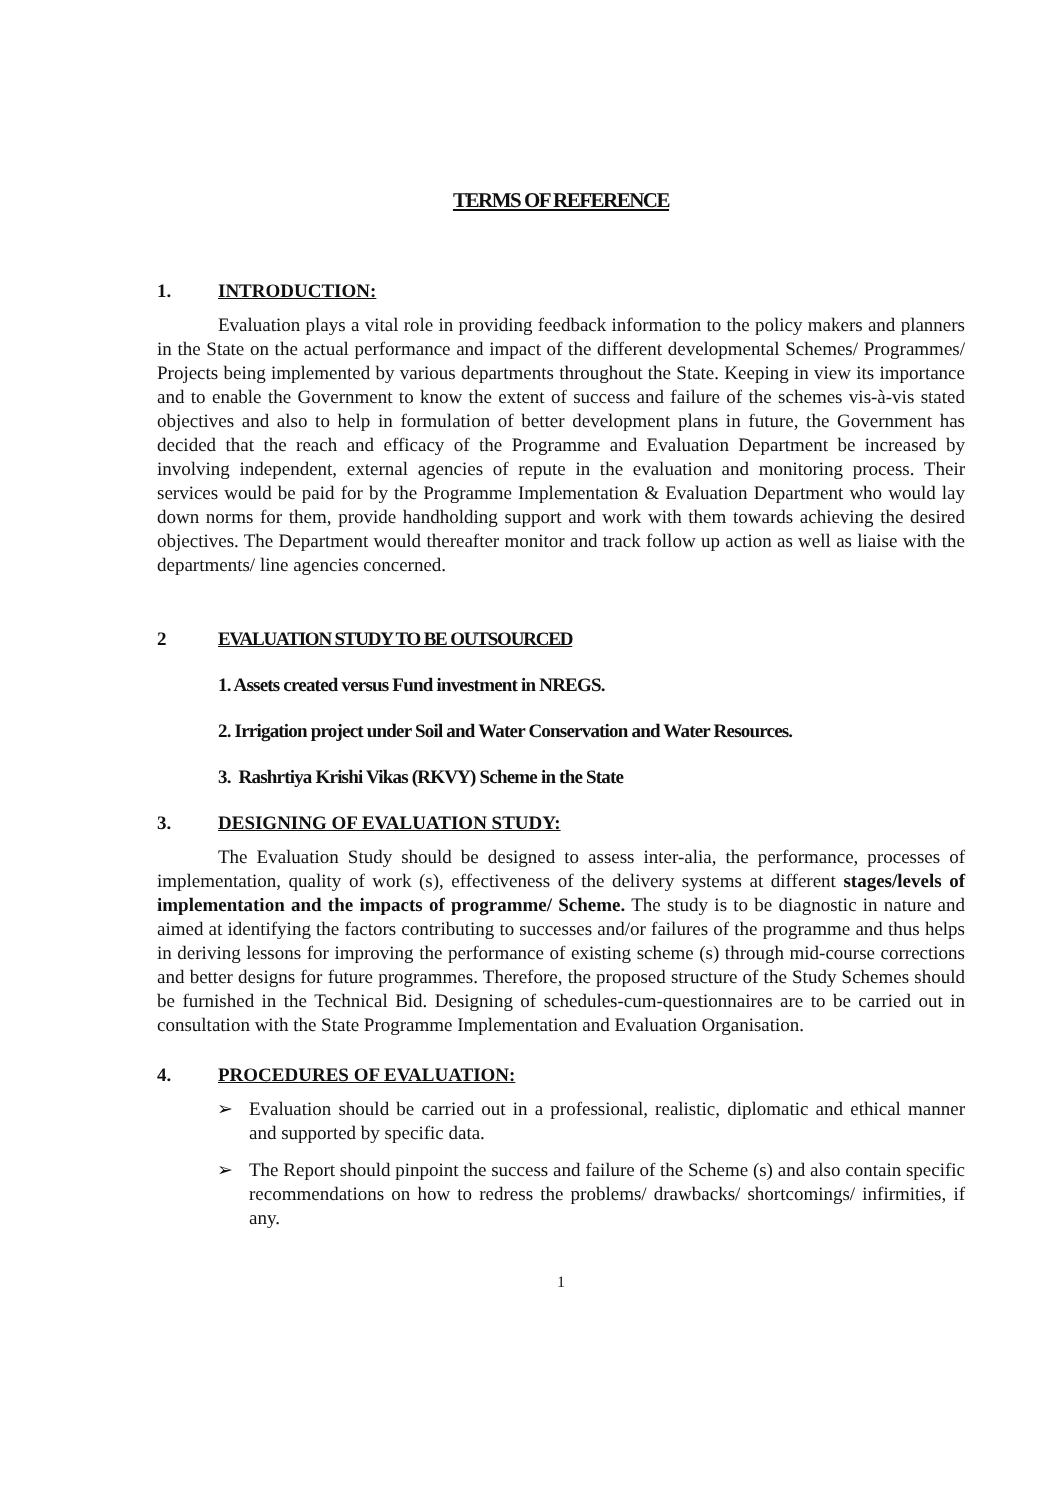TERMS OF REFERENCE
1. INTRODUCTION:
Evaluation plays a vital role in providing feedback information to the policy makers and planners in the State on the actual performance and impact of the different developmental Schemes/ Programmes/ Projects being implemented by various departments throughout the State. Keeping in view its importance and to enable the Government to know the extent of success and failure of the schemes vis-à-vis stated objectives and also to help in formulation of better development plans in future, the Government has decided that the reach and efficacy of the Programme and Evaluation Department be increased by involving independent, external agencies of repute in the evaluation and monitoring process. Their services would be paid for by the Programme Implementation & Evaluation Department who would lay down norms for them, provide handholding support and work with them towards achieving the desired objectives. The Department would thereafter monitor and track follow up action as well as liaise with the departments/ line agencies concerned.
2 EVALUATION STUDY TO BE OUTSOURCED
1. Assets created versus Fund investment in NREGS.
2. Irrigation project under Soil and Water Conservation and Water Resources.
3. Rashrtiya Krishi Vikas (RKVY) Scheme in the State
3. DESIGNING OF EVALUATION STUDY:
The Evaluation Study should be designed to assess inter-alia, the performance, processes of implementation, quality of work (s), effectiveness of the delivery systems at different stages/levels of implementation and the impacts of programme/ Scheme. The study is to be diagnostic in nature and aimed at identifying the factors contributing to successes and/or failures of the programme and thus helps in deriving lessons for improving the performance of existing scheme (s) through mid-course corrections and better designs for future programmes. Therefore, the proposed structure of the Study Schemes should be furnished in the Technical Bid. Designing of schedules-cum-questionnaires are to be carried out in consultation with the State Programme Implementation and Evaluation Organisation.
4. PROCEDURES OF EVALUATION:
➢ Evaluation should be carried out in a professional, realistic, diplomatic and ethical manner and supported by specific data.
➢ The Report should pinpoint the success and failure of the Scheme (s) and also contain specific recommendations on how to redress the problems/ drawbacks/ shortcomings/ infirmities, if any.
1